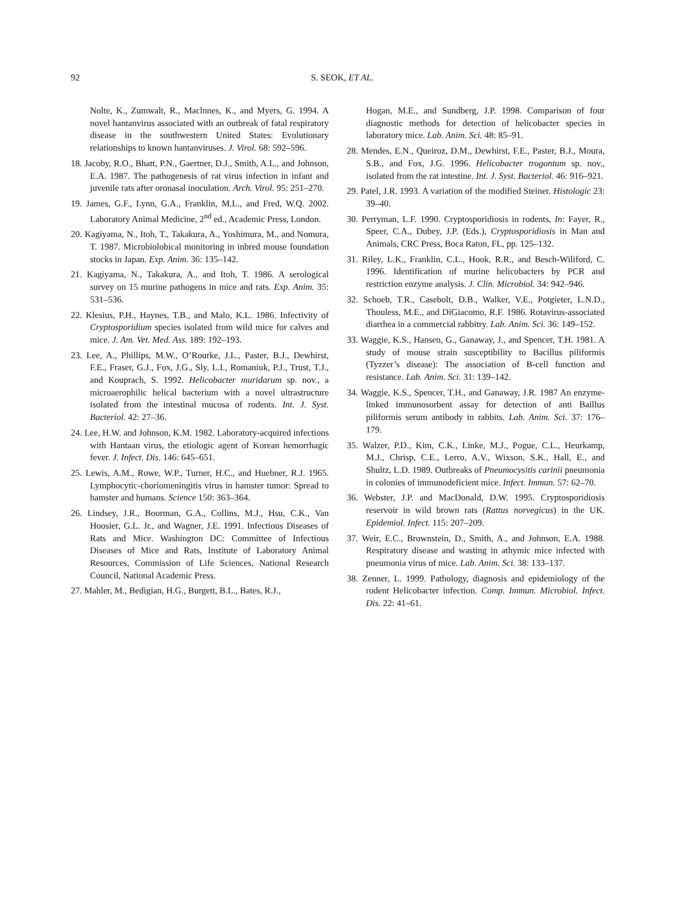92
S. SEOK, ET AL.
Nolte, K., Zumwalt, R., Maclnnes, K., and Myers, G. 1994. A novel hantanvirus associated with an outbreak of fatal respiratory disease in the southwestern United States: Evolutionary relationships to known hantanviruses. J. Virol. 68: 592–596.
18. Jacoby, R.O., Bhatt, P.N., Gaertner, D.J., Smith, A.L., and Johnson, E.A. 1987. The pathogenesis of rat virus infection in infant and juvenile rats after oronasal inoculation. Arch. Virol. 95: 251–270.
19. James, G.F., Lynn, G.A., Franklin, M.L., and Fred, W.Q. 2002. Laboratory Animal Medicine, 2<sup>nd</sup> ed., Academic Press, London.
20. Kagiyama, N., Itoh, T., Takakura, A., Yoshimura, M., and Nomura, T. 1987. Microbiolobical monitoring in inbred mouse foundation stocks in Japan. Exp. Anim. 36: 135–142.
21. Kagiyama, N., Takakura, A., and Itoh, T. 1986. A serological survey on 15 murine pathogens in mice and rats. Exp. Anim. 35: 531–536.
22. Klesius, P.H., Haynes, T.B., and Malo, K.L. 1986. Infectivity of Cryptosporidium species isolated from wild mice for calves and mice. J. Am. Vet. Med. Ass. 189: 192–193.
23. Lee, A., Phillips, M.W., O’Rourke, J.L., Paster, B.J., Dewhirst, F.E., Fraser, G.J., Fox, J.G., Sly, L.I., Romaniuk, P.J., Trust, T.J., and Kouprach, S. 1992. Helicobacter muridarum sp. nov., a microaerophilic helical bacterium with a novel ultrastructure isolated from the intestinal mucosa of rodents. Int. J. Syst. Bacteriol. 42: 27–36.
24. Lee, H.W. and Johnson, K.M. 1982. Laboratory-acquired infections with Hantaan virus, the etiologic agent of Korean hemorrhagic fever. J. Infect. Dis. 146: 645–651.
25. Lewis, A.M., Rowe, W.P., Turner, H.C., and Huebner, R.J. 1965. Lymphocytic-choriomeningitis virus in hamster tumor: Spread to hamster and humans. Science 150: 363–364.
26. Lindsey, J.R., Boorman, G.A., Collins, M.J., Hsu, C.K., Van Hoosier, G.L. Jr., and Wagner, J.E. 1991. Infectious Diseases of Rats and Mice. Washington DC: Committee of Infectious Diseases of Mice and Rats, Institute of Laboratory Animal Resources, Commission of Life Sciences, National Research Council, National Academic Press.
27. Mahler, M., Bedigian, H.G., Burgett, B.L., Bates, R.J.,
Hogan, M.E., and Sundberg, J.P. 1998. Comparison of four diagnostic methods for detection of helicobacter species in laboratory mice. Lab. Anim. Sci. 48: 85–91.
28. Mendes, E.N., Queiroz, D.M., Dewhirst, F.E., Paster, B.J., Moura, S.B., and Fox, J.G. 1996. Helicobacter trogontum sp. nov., isolated from the rat intestine. Int. J. Syst. Bacteriol. 46: 916–921.
29. Patel, J.R. 1993. A variation of the modified Steiner. Histologic 23: 39–40.
30. Perryman, L.F. 1990. Cryptosporidiosis in rodents, In: Fayer, R., Speer, C.A., Dubey, J.P. (Eds.), Cryptosporidiosis in Man and Animals, CRC Press, Boca Raton, FL, pp. 125–132.
31. Riley, L.K., Franklin, C.L., Hook, R.R., and Besch-Wiliford, C. 1996. Identification of murine helicobacters by PCR and restriction enzyme analysis. J. Clin. Microbiol. 34: 942–946.
32. Schoeb, T.R., Casebolt, D.B., Walker, V.E., Potgieter, L.N.D., Thouless, M.E., and DiGiacomo, R.F. 1986. Rotavirus-associated diarrhea in a commercial rabbitry. Lab. Anim. Sci. 36: 149–152.
33. Waggie, K.S., Hansen, G., Ganaway, J., and Spencer, T.H. 1981. A study of mouse strain susceptibility to Bacillus piliformis (Tyzzer’s disease): The association of B-cell function and resistance. Lab. Anim. Sci. 31: 139–142.
34. Waggie, K.S., Spencer, T.H., and Ganaway, J.R. 1987 An enzyme-linked immunosorbent assay for detection of anti Baillus piliformis serum antibody in rabbits. Lab. Anim. Sci. 37: 176–179.
35. Walzer, P.D., Kim, C.K., Linke, M.J., Pogue, C.L., Heurkamp, M.J., Chrisp, C.E., Lerro, A.V., Wixson, S.K., Hall, E., and Shultz, L.D. 1989. Outbreaks of Pneumocysitis carinii pneumonia in colonies of immunodeficient mice. Infect. Immun. 57: 62–70.
36. Webster, J.P. and MacDonald, D.W. 1995. Cryptosporidiosis reservoir in wild brown rats (Rattus norvegicus) in the UK. Epidemiol. Infect. 115: 207–209.
37. Weir, E.C., Brownstein, D., Smith, A., and Johnson, E.A. 1988. Respiratory disease and wasting in athymic mice infected with pneumonia virus of mice. Lab. Anim. Sci. 38: 133–137.
38. Zenner, L. 1999. Pathology, diagnosis and epidemiology of the rodent Helicobacter infection. Comp. Immun. Microbiol. Infect. Dis. 22: 41–61.